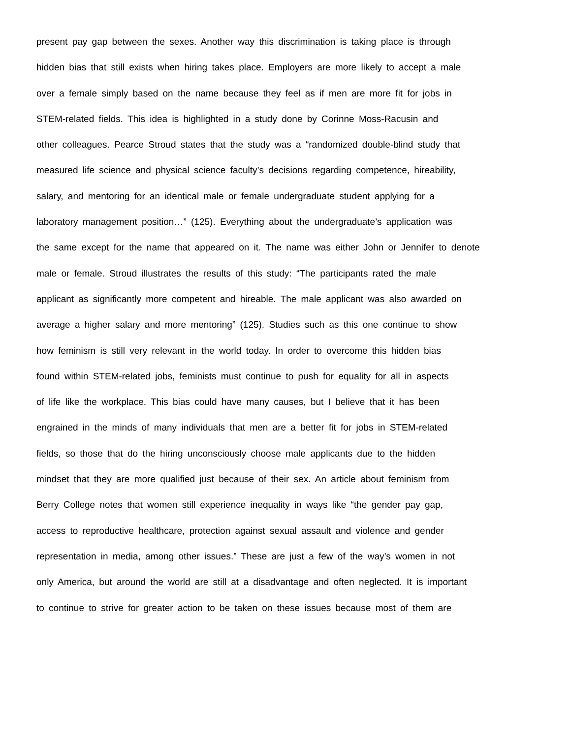present pay gap between the sexes. Another way this discrimination is taking place is through
hidden bias that still exists when hiring takes place. Employers are more likely to accept a male
over a female simply based on the name because they feel as if men are more fit for jobs in
STEM-related fields. This idea is highlighted in a study done by Corinne Moss-Racusin and
other colleagues. Pearce Stroud states that the study was a “randomized double-blind study that
measured life science and physical science faculty’s decisions regarding competence, hireability,
salary, and mentoring for an identical male or female undergraduate student applying for a
laboratory management position…” (125). Everything about the undergraduate’s application was
the same except for the name that appeared on it. The name was either John or Jennifer to denote
male or female. Stroud illustrates the results of this study: “The participants rated the male
applicant as significantly more competent and hireable. The male applicant was also awarded on
average a higher salary and more mentoring” (125). Studies such as this one continue to show
how feminism is still very relevant in the world today. In order to overcome this hidden bias
found within STEM-related jobs, feminists must continue to push for equality for all in aspects
of life like the workplace. This bias could have many causes, but I believe that it has been
engrained in the minds of many individuals that men are a better fit for jobs in STEM-related
fields, so those that do the hiring unconsciously choose male applicants due to the hidden
mindset that they are more qualified just because of their sex. An article about feminism from
Berry College notes that women still experience inequality in ways like “the gender pay gap,
access to reproductive healthcare, protection against sexual assault and violence and gender
representation in media, among other issues.” These are just a few of the way’s women in not
only America, but around the world are still at a disadvantage and often neglected. It is important
to continue to strive for greater action to be taken on these issues because most of them are